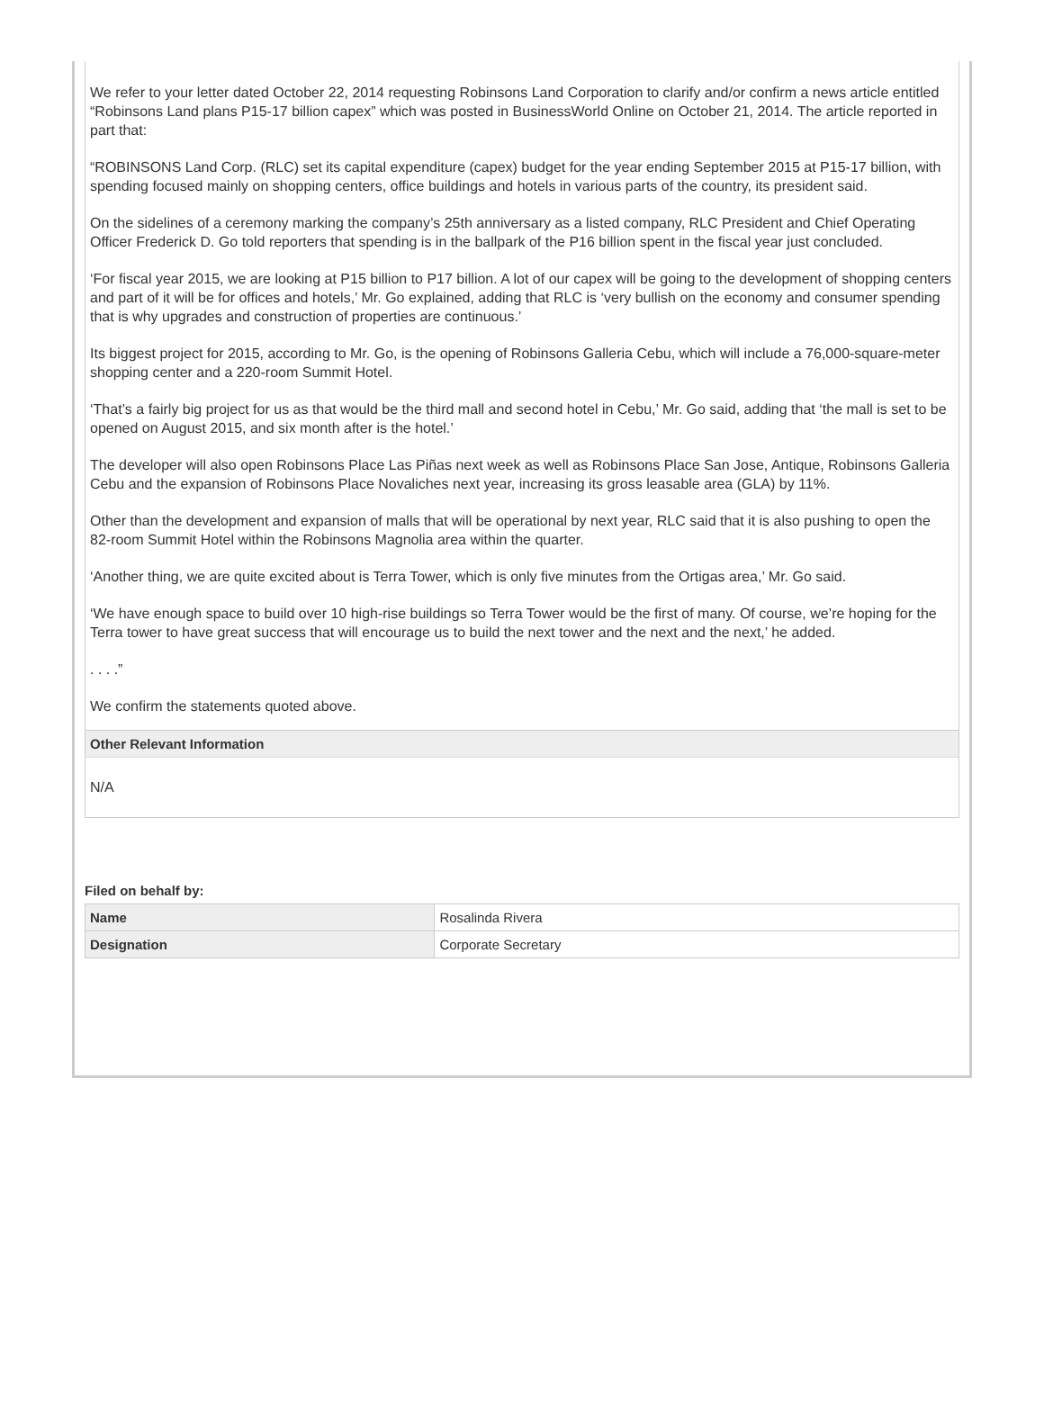We refer to your letter dated October 22, 2014 requesting Robinsons Land Corporation to clarify and/or confirm a news article entitled “Robinsons Land plans P15-17 billion capex” which was posted in BusinessWorld Online on October 21, 2014. The article reported in part that:
“ROBINSONS Land Corp. (RLC) set its capital expenditure (capex) budget for the year ending September 2015 at P15-17 billion, with spending focused mainly on shopping centers, office buildings and hotels in various parts of the country, its president said.
On the sidelines of a ceremony marking the company’s 25th anniversary as a listed company, RLC President and Chief Operating Officer Frederick D. Go told reporters that spending is in the ballpark of the P16 billion spent in the fiscal year just concluded.
‘For fiscal year 2015, we are looking at P15 billion to P17 billion. A lot of our capex will be going to the development of shopping centers and part of it will be for offices and hotels,’ Mr. Go explained, adding that RLC is ‘very bullish on the economy and consumer spending that is why upgrades and construction of properties are continuous.’
Its biggest project for 2015, according to Mr. Go, is the opening of Robinsons Galleria Cebu, which will include a 76,000-square-meter shopping center and a 220-room Summit Hotel.
‘That’s a fairly big project for us as that would be the third mall and second hotel in Cebu,’ Mr. Go said, adding that ‘the mall is set to be opened on August 2015, and six month after is the hotel.’
The developer will also open Robinsons Place Las Piñas next week as well as Robinsons Place San Jose, Antique, Robinsons Galleria Cebu and the expansion of Robinsons Place Novaliches next year, increasing its gross leasable area (GLA) by 11%.
Other than the development and expansion of malls that will be operational by next year, RLC said that it is also pushing to open the 82-room Summit Hotel within the Robinsons Magnolia area within the quarter.
‘Another thing, we are quite excited about is Terra Tower, which is only five minutes from the Ortigas area,’ Mr. Go said.
‘We have enough space to build over 10 high-rise buildings so Terra Tower would be the first of many. Of course, we’re hoping for the Terra tower to have great success that will encourage us to build the next tower and the next and the next,’ he added.
. . . .”
We confirm the statements quoted above.
Other Relevant Information
N/A
Filed on behalf by:
| Name | Rosalinda Rivera |
| Designation | Corporate Secretary |